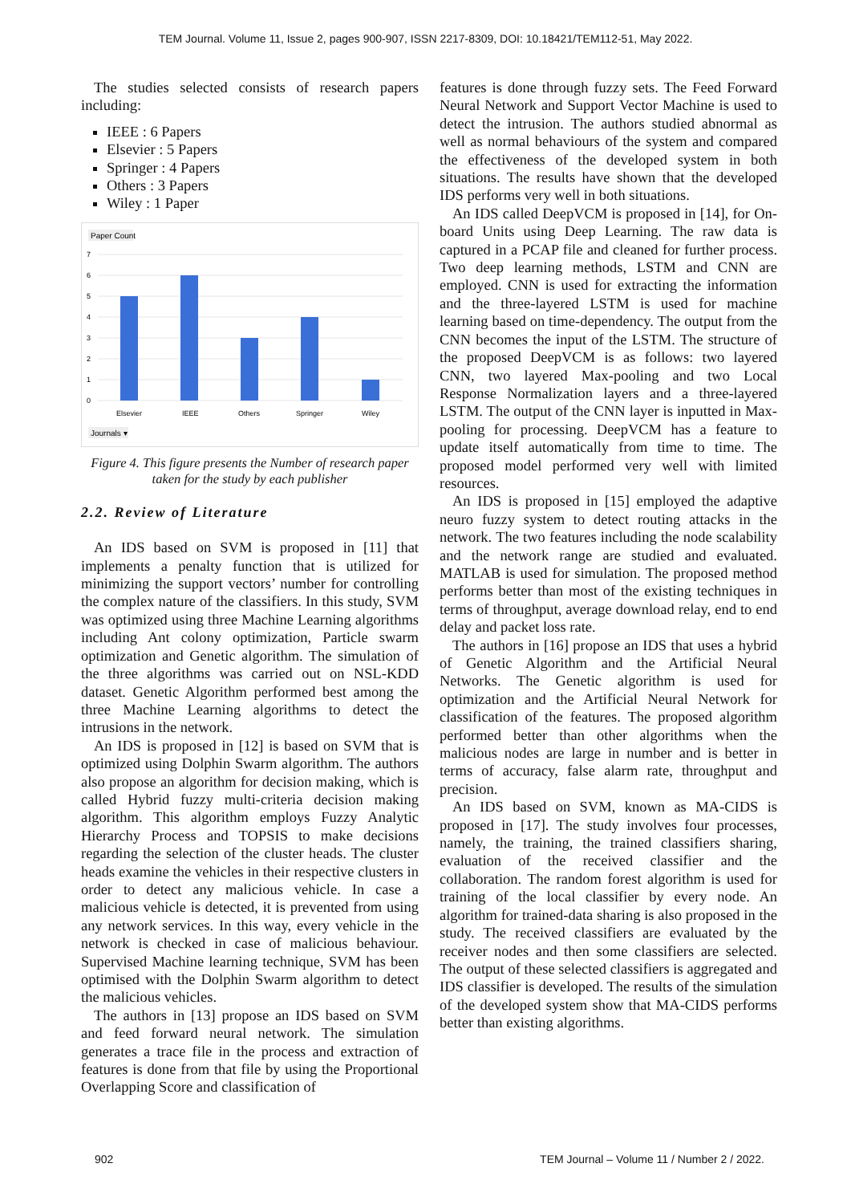TEM Journal. Volume 11, Issue 2, pages 900-907, ISSN 2217-8309, DOI: 10.18421/TEM112-51, May 2022.
The studies selected consists of research papers including:
IEEE : 6 Papers
Elsevier : 5 Papers
Springer : 4 Papers
Others : 3 Papers
Wiley : 1 Paper
Paper Count
7
6
5
4
3
2
1
0
Elsevier
IEEE
Others
Springer
Wiley
Journals ▾
Figure 4. This figure presents the Number of research paper taken for the study by each publisher
2.2. Review of Literature
An IDS based on SVM is proposed in [11] that implements a penalty function that is utilized for minimizing the support vectors’ number for controlling the complex nature of the classifiers. In this study, SVM was optimized using three Machine Learning algorithms including Ant colony optimization, Particle swarm optimization and Genetic algorithm. The simulation of the three algorithms was carried out on NSL-KDD dataset. Genetic Algorithm performed best among the three Machine Learning algorithms to detect the intrusions in the network.
An IDS is proposed in [12] is based on SVM that is optimized using Dolphin Swarm algorithm. The authors also propose an algorithm for decision making, which is called Hybrid fuzzy multi-criteria decision making algorithm. This algorithm employs Fuzzy Analytic Hierarchy Process and TOPSIS to make decisions regarding the selection of the cluster heads. The cluster heads examine the vehicles in their respective clusters in order to detect any malicious vehicle. In case a malicious vehicle is detected, it is prevented from using any network services. In this way, every vehicle in the network is checked in case of malicious behaviour. Supervised Machine learning technique, SVM has been optimised with the Dolphin Swarm algorithm to detect the malicious vehicles.
The authors in [13] propose an IDS based on SVM and feed forward neural network. The simulation generates a trace file in the process and extraction of features is done from that file by using the Proportional Overlapping Score and classification of
features is done through fuzzy sets. The Feed Forward Neural Network and Support Vector Machine is used to detect the intrusion. The authors studied abnormal as well as normal behaviours of the system and compared the effectiveness of the developed system in both situations. The results have shown that the developed IDS performs very well in both situations.
An IDS called DeepVCM is proposed in [14], for On-board Units using Deep Learning. The raw data is captured in a PCAP file and cleaned for further process. Two deep learning methods, LSTM and CNN are employed. CNN is used for extracting the information and the three-layered LSTM is used for machine learning based on time-dependency. The output from the CNN becomes the input of the LSTM. The structure of the proposed DeepVCM is as follows: two layered CNN, two layered Max-pooling and two Local Response Normalization layers and a three-layered LSTM. The output of the CNN layer is inputted in Max-pooling for processing. DeepVCM has a feature to update itself automatically from time to time. The proposed model performed very well with limited resources.
An IDS is proposed in [15] employed the adaptive neuro fuzzy system to detect routing attacks in the network. The two features including the node scalability and the network range are studied and evaluated. MATLAB is used for simulation. The proposed method performs better than most of the existing techniques in terms of throughput, average download relay, end to end delay and packet loss rate.
The authors in [16] propose an IDS that uses a hybrid of Genetic Algorithm and the Artificial Neural Networks. The Genetic algorithm is used for optimization and the Artificial Neural Network for classification of the features. The proposed algorithm performed better than other algorithms when the malicious nodes are large in number and is better in terms of accuracy, false alarm rate, throughput and precision.
An IDS based on SVM, known as MA-CIDS is proposed in [17]. The study involves four processes, namely, the training, the trained classifiers sharing, evaluation of the received classifier and the collaboration. The random forest algorithm is used for training of the local classifier by every node. An algorithm for trained-data sharing is also proposed in the study. The received classifiers are evaluated by the receiver nodes and then some classifiers are selected. The output of these selected classifiers is aggregated and IDS classifier is developed. The results of the simulation of the developed system show that MA-CIDS performs better than existing algorithms.
902 TEM Journal – Volume 11 / Number 2 / 2022.